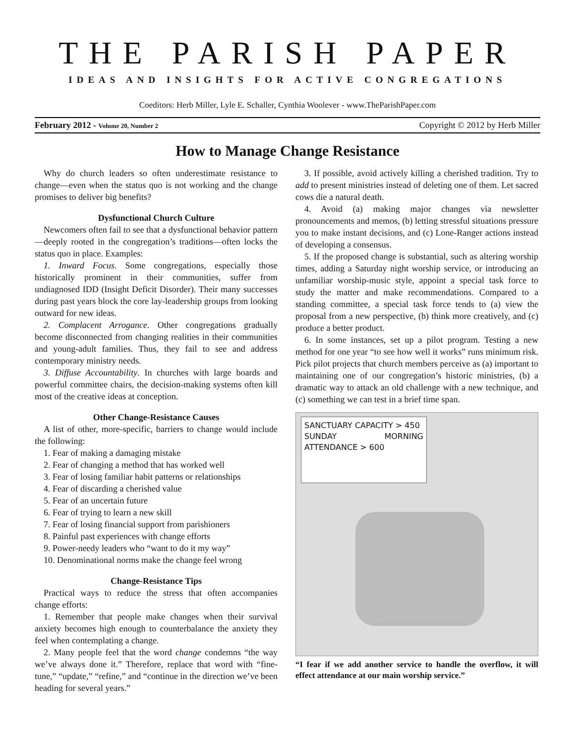THE PARISH PAPER
IDEAS AND INSIGHTS FOR ACTIVE CONGREGATIONS
Coeditors: Herb Miller, Lyle E. Schaller, Cynthia Woolever - www.TheParishPaper.com
February 2012 - Volume 20, Number 2 Copyright © 2012 by Herb Miller
How to Manage Change Resistance
Why do church leaders so often underestimate resistance to change—even when the status quo is not working and the change promises to deliver big benefits?
Dysfunctional Church Culture
Newcomers often fail to see that a dysfunctional behavior pattern—deeply rooted in the congregation’s traditions—often locks the status quo in place. Examples:
1. Inward Focus. Some congregations, especially those historically prominent in their communities, suffer from undiagnosed IDD (Insight Deficit Disorder). Their many successes during past years block the core lay-leadership groups from looking outward for new ideas.
2. Complacent Arrogance. Other congregations gradually become disconnected from changing realities in their communities and young-adult families. Thus, they fail to see and address contemporary ministry needs.
3. Diffuse Accountability. In churches with large boards and powerful committee chairs, the decision-making systems often kill most of the creative ideas at conception.
Other Change-Resistance Causes
A list of other, more-specific, barriers to change would include the following:
1. Fear of making a damaging mistake
2. Fear of changing a method that has worked well
3. Fear of losing familiar habit patterns or relationships
4. Fear of discarding a cherished value
5. Fear of an uncertain future
6. Fear of trying to learn a new skill
7. Fear of losing financial support from parishioners
8. Painful past experiences with change efforts
9. Power-needy leaders who “want to do it my way”
10. Denominational norms make the change feel wrong
Change-Resistance Tips
Practical ways to reduce the stress that often accompanies change efforts:
1. Remember that people make changes when their survival anxiety becomes high enough to counterbalance the anxiety they feel when contemplating a change.
2. Many people feel that the word change condemns “the way we’ve always done it.” Therefore, replace that word with “fine-tune,” “update,” “refine,” and “continue in the direction we’ve been heading for several years.”
3. If possible, avoid actively killing a cherished tradition. Try to add to present ministries instead of deleting one of them. Let sacred cows die a natural death.
4. Avoid (a) making major changes via newsletter pronouncements and memos, (b) letting stressful situations pressure you to make instant decisions, and (c) Lone-Ranger actions instead of developing a consensus.
5. If the proposed change is substantial, such as altering worship times, adding a Saturday night worship service, or introducing an unfamiliar worship-music style, appoint a special task force to study the matter and make recommendations. Compared to a standing committee, a special task force tends to (a) view the proposal from a new perspective, (b) think more creatively, and (c) produce a better product.
6. In some instances, set up a pilot program. Testing a new method for one year “to see how well it works” runs minimum risk. Pick pilot projects that church members perceive as (a) important to maintaining one of our congregation’s historic ministries, (b) a dramatic way to attack an old challenge with a new technique, and (c) something we can test in a brief time span.
SANCTUARY CAPACITY > 450
SUNDAY MORNING ATTENDANCE > 600
“I fear if we add another service to handle the overflow, it will effect attendance at our main worship service.”